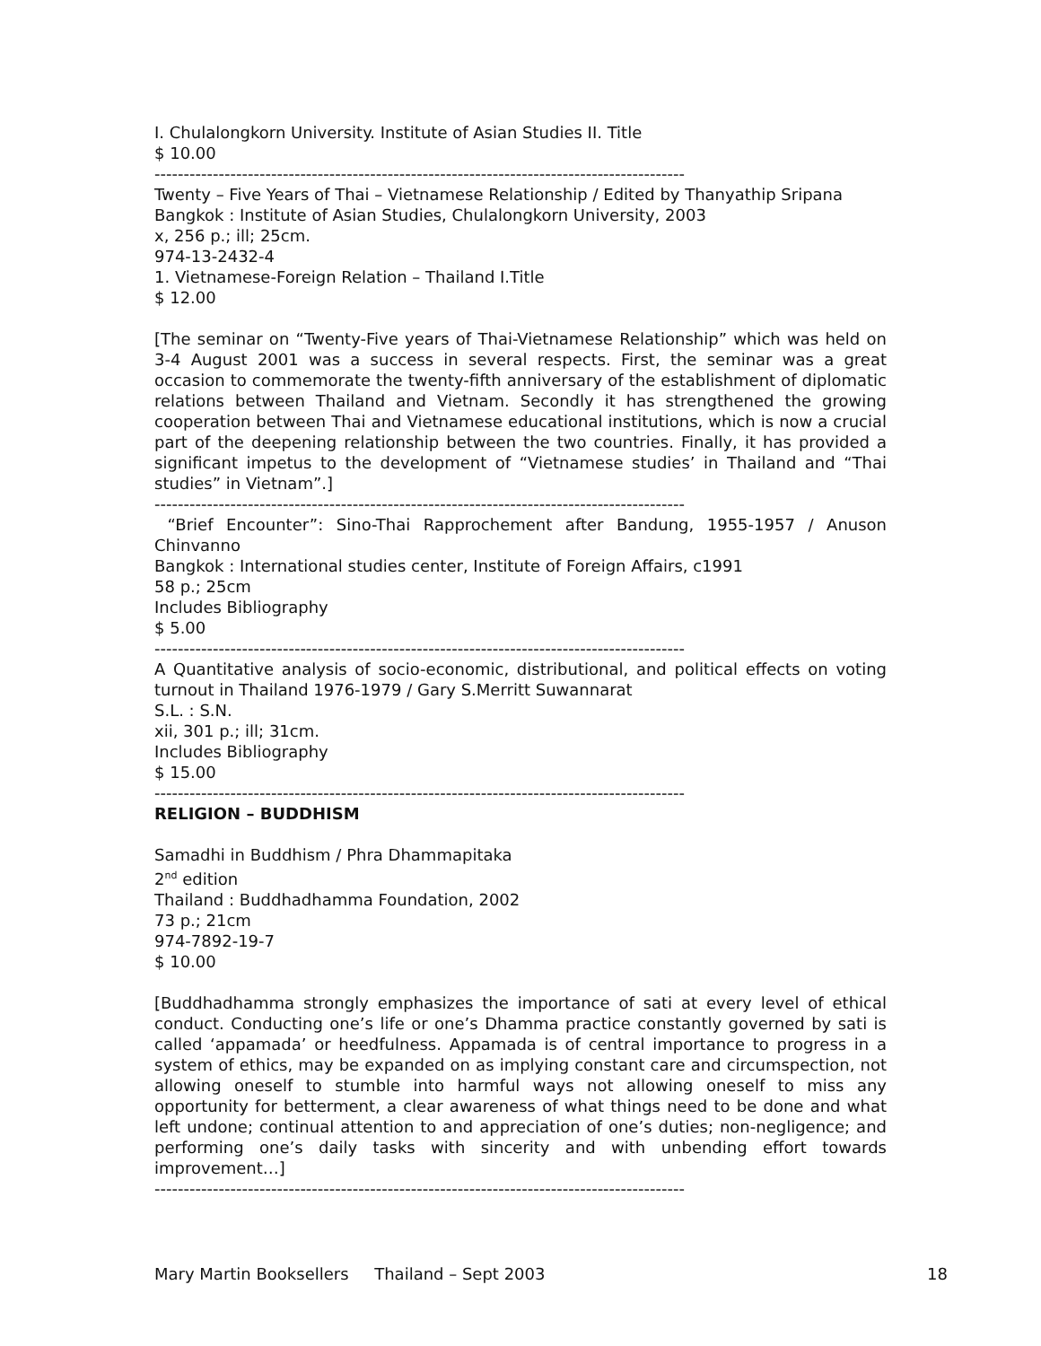I. Chulalongkorn University. Institute of Asian Studies II. Title
$ 10.00
-------------------------------------------------------------------------------------------
Twenty – Five Years of Thai – Vietnamese Relationship / Edited by Thanyathip Sripana
Bangkok : Institute of Asian Studies, Chulalongkorn University, 2003
x, 256 p.; ill; 25cm.
974-13-2432-4
1. Vietnamese-Foreign Relation – Thailand I.Title
$ 12.00
[The seminar on “Twenty-Five years of Thai-Vietnamese Relationship” which was held on 3-4 August 2001 was a success in several respects. First, the seminar was a great occasion to commemorate the twenty-fifth anniversary of the establishment of diplomatic relations between Thailand and Vietnam. Secondly it has strengthened the growing cooperation between Thai and Vietnamese educational institutions, which is now a crucial part of the deepening relationship between the two countries. Finally, it has provided a significant impetus to the development of “Vietnamese studies’ in Thailand and “Thai studies” in Vietnam”.]
-------------------------------------------------------------------------------------------
“Brief Encounter”: Sino-Thai Rapprochement after Bandung, 1955-1957 / Anuson Chinvanno
Bangkok : International studies center, Institute of Foreign Affairs, c1991
58 p.; 25cm
Includes Bibliography
$ 5.00
-------------------------------------------------------------------------------------------
A Quantitative analysis of socio-economic, distributional, and political effects on voting turnout in Thailand 1976-1979 / Gary S.Merritt Suwannarat
S.L. : S.N.
xii, 301 p.; ill; 31cm.
Includes Bibliography
$ 15.00
-------------------------------------------------------------------------------------------
RELIGION – BUDDHISM
Samadhi in Buddhism / Phra Dhammapitaka
2<sup>nd</sup> edition
Thailand : Buddhadhamma Foundation, 2002
73 p.; 21cm
974-7892-19-7
$ 10.00
[Buddhadhamma strongly emphasizes the importance of sati at every level of ethical conduct. Conducting one’s life or one’s Dhamma practice constantly governed by sati is called ‘appamada’ or heedfulness. Appamada is of central importance to progress in a system of ethics, may be expanded on as implying constant care and circumspection, not allowing oneself to stumble into harmful ways not allowing oneself to miss any opportunity for betterment, a clear awareness of what things need to be done and what left undone; continual attention to and appreciation of one’s duties; non-negligence; and performing one’s daily tasks with sincerity and with unbending effort towards improvement…]
-------------------------------------------------------------------------------------------
Mary Martin Booksellers Thailand – Sept 2003 18